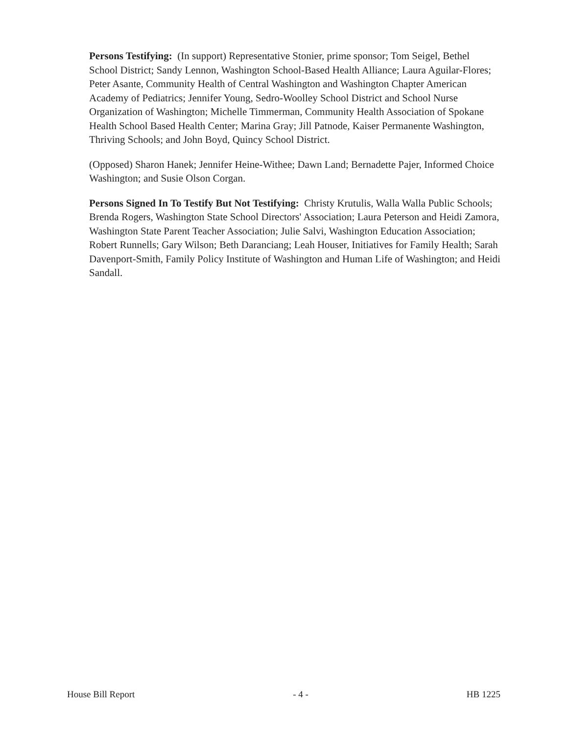Persons Testifying: (In support) Representative Stonier, prime sponsor; Tom Seigel, Bethel School District; Sandy Lennon, Washington School-Based Health Alliance; Laura Aguilar-Flores; Peter Asante, Community Health of Central Washington and Washington Chapter American Academy of Pediatrics; Jennifer Young, Sedro-Woolley School District and School Nurse Organization of Washington; Michelle Timmerman, Community Health Association of Spokane Health School Based Health Center; Marina Gray; Jill Patnode, Kaiser Permanente Washington, Thriving Schools; and John Boyd, Quincy School District.
(Opposed) Sharon Hanek; Jennifer Heine-Withee; Dawn Land; Bernadette Pajer, Informed Choice Washington; and Susie Olson Corgan.
Persons Signed In To Testify But Not Testifying: Christy Krutulis, Walla Walla Public Schools; Brenda Rogers, Washington State School Directors' Association; Laura Peterson and Heidi Zamora, Washington State Parent Teacher Association; Julie Salvi, Washington Education Association; Robert Runnells; Gary Wilson; Beth Daranciang; Leah Houser, Initiatives for Family Health; Sarah Davenport-Smith, Family Policy Institute of Washington and Human Life of Washington; and Heidi Sandall.
House Bill Report - 4 - HB 1225